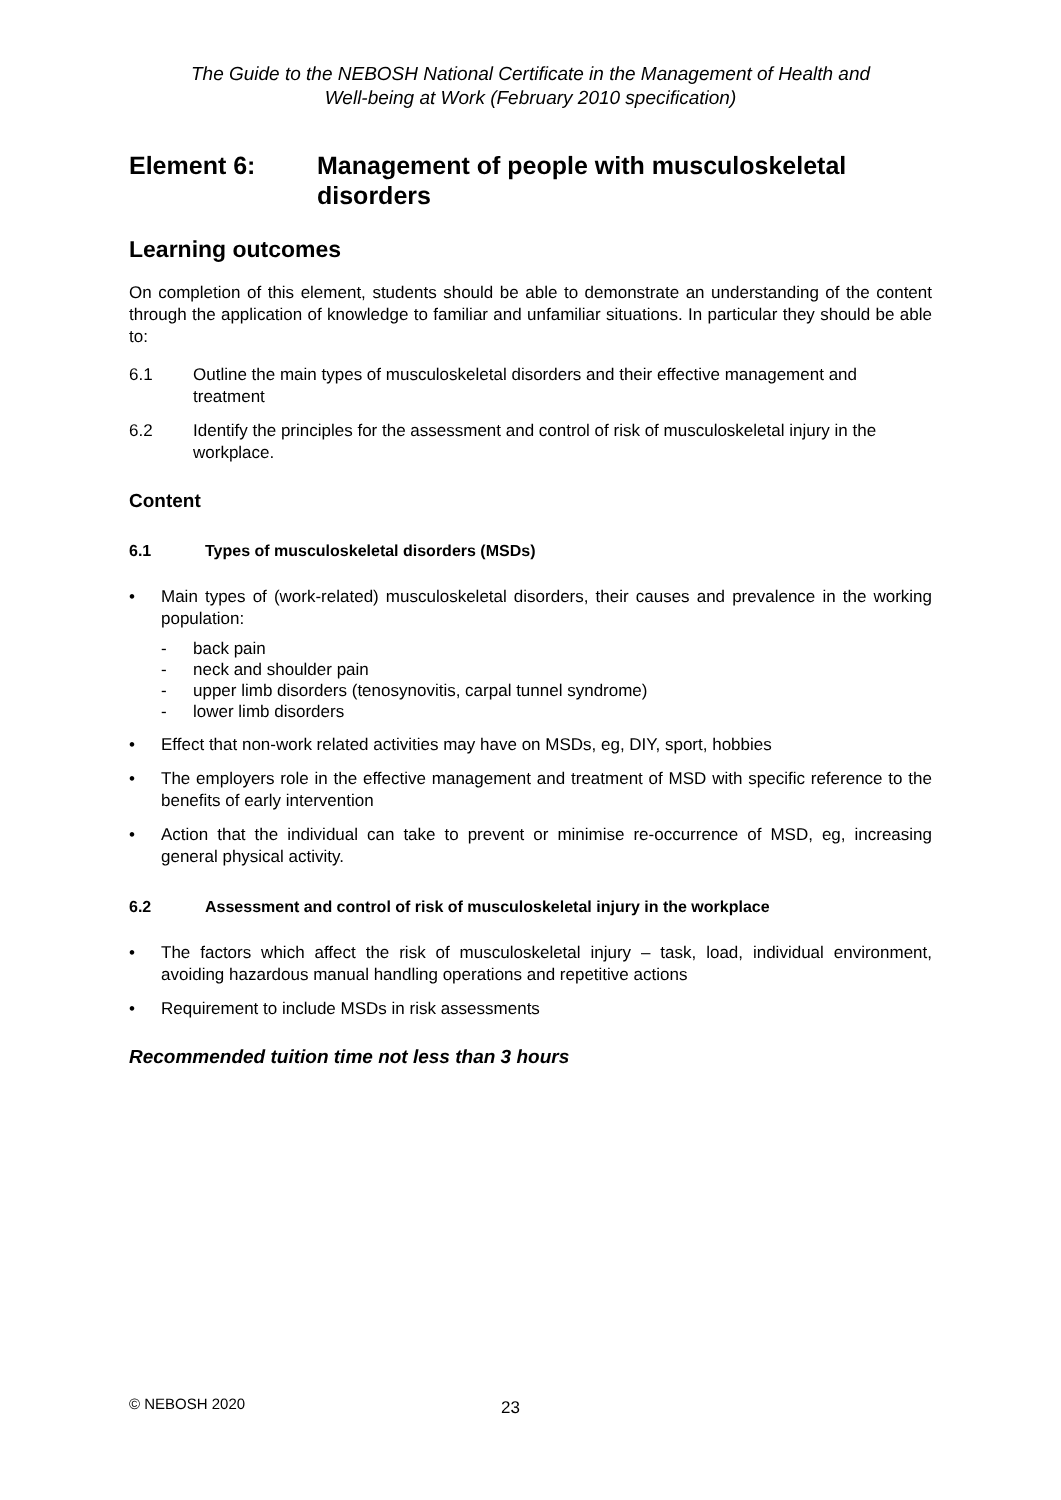The Guide to the NEBOSH National Certificate in the Management of Health and
Well-being at Work (February 2010 specification)
Element 6: Management of people with musculoskeletal disorders
Learning outcomes
On completion of this element, students should be able to demonstrate an understanding of the content through the application of knowledge to familiar and unfamiliar situations. In particular they should be able to:
6.1 Outline the main types of musculoskeletal disorders and their effective management and treatment
6.2 Identify the principles for the assessment and control of risk of musculoskeletal injury in the workplace.
Content
6.1 Types of musculoskeletal disorders (MSDs)
• Main types of (work-related) musculoskeletal disorders, their causes and prevalence in the working population:
- back pain
- neck and shoulder pain
- upper limb disorders (tenosynovitis, carpal tunnel syndrome)
- lower limb disorders
• Effect that non-work related activities may have on MSDs, eg, DIY, sport, hobbies
• The employers role in the effective management and treatment of MSD with specific reference to the benefits of early intervention
• Action that the individual can take to prevent or minimise re-occurrence of MSD, eg, increasing general physical activity.
6.2 Assessment and control of risk of musculoskeletal injury in the workplace
• The factors which affect the risk of musculoskeletal injury – task, load, individual environment, avoiding hazardous manual handling operations and repetitive actions
• Requirement to include MSDs in risk assessments
Recommended tuition time not less than 3 hours
© NEBOSH 2020 23